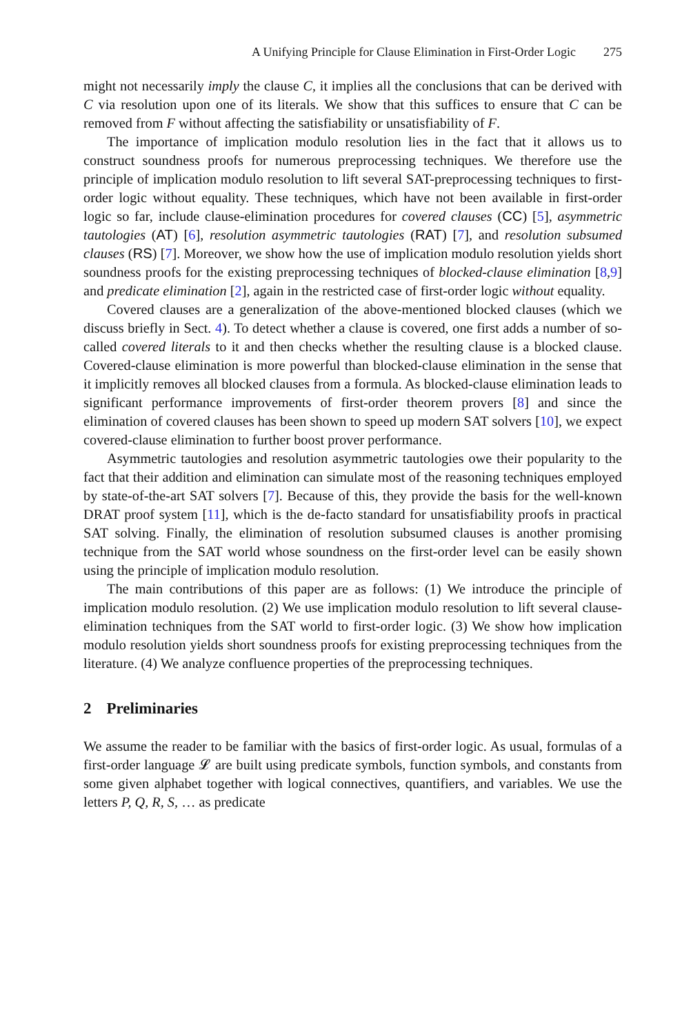A Unifying Principle for Clause Elimination in First-Order Logic 275
might not necessarily imply the clause C, it implies all the conclusions that can be derived with C via resolution upon one of its literals. We show that this suffices to ensure that C can be removed from F without affecting the satisfiability or unsatisfiability of F.
The importance of implication modulo resolution lies in the fact that it allows us to construct soundness proofs for numerous preprocessing techniques. We therefore use the principle of implication modulo resolution to lift several SAT-preprocessing techniques to first-order logic without equality. These techniques, which have not been available in first-order logic so far, include clause-elimination procedures for covered clauses (CC) [5], asymmetric tautologies (AT) [6], resolution asymmetric tautologies (RAT) [7], and resolution subsumed clauses (RS) [7]. Moreover, we show how the use of implication modulo resolution yields short soundness proofs for the existing preprocessing techniques of blocked-clause elimination [8,9] and predicate elimination [2], again in the restricted case of first-order logic without equality.
Covered clauses are a generalization of the above-mentioned blocked clauses (which we discuss briefly in Sect. 4). To detect whether a clause is covered, one first adds a number of so-called covered literals to it and then checks whether the resulting clause is a blocked clause. Covered-clause elimination is more powerful than blocked-clause elimination in the sense that it implicitly removes all blocked clauses from a formula. As blocked-clause elimination leads to significant performance improvements of first-order theorem provers [8] and since the elimination of covered clauses has been shown to speed up modern SAT solvers [10], we expect covered-clause elimination to further boost prover performance.
Asymmetric tautologies and resolution asymmetric tautologies owe their popularity to the fact that their addition and elimination can simulate most of the reasoning techniques employed by state-of-the-art SAT solvers [7]. Because of this, they provide the basis for the well-known DRAT proof system [11], which is the de-facto standard for unsatisfiability proofs in practical SAT solving. Finally, the elimination of resolution subsumed clauses is another promising technique from the SAT world whose soundness on the first-order level can be easily shown using the principle of implication modulo resolution.
The main contributions of this paper are as follows: (1) We introduce the principle of implication modulo resolution. (2) We use implication modulo resolution to lift several clause-elimination techniques from the SAT world to first-order logic. (3) We show how implication modulo resolution yields short soundness proofs for existing preprocessing techniques from the literature. (4) We analyze confluence properties of the preprocessing techniques.
2 Preliminaries
We assume the reader to be familiar with the basics of first-order logic. As usual, formulas of a first-order language 𝓛 are built using predicate symbols, function symbols, and constants from some given alphabet together with logical connectives, quantifiers, and variables. We use the letters P, Q, R, S, … as predicate